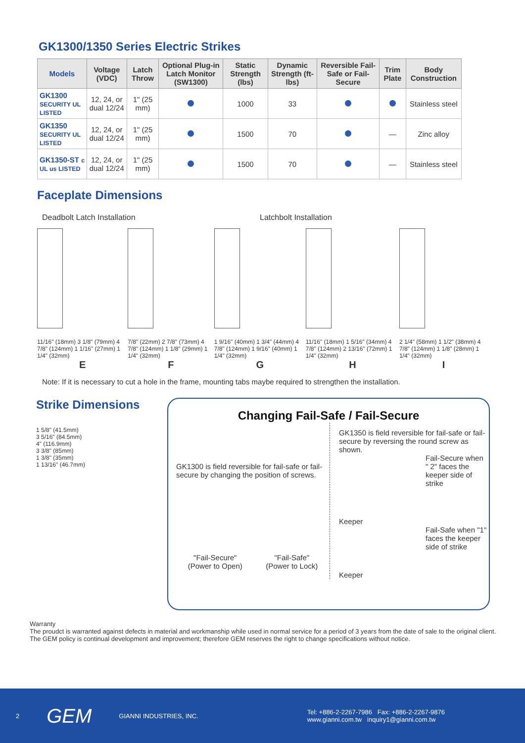GK1300/1350 Series Electric Strikes
| Models | Voltage (VDC) | Latch Throw | Optional Plug-in Latch Monitor (SW1300) | Static Strength (lbs) | Dynamic Strength (ft-lbs) | Reversible Fail-Safe or Fail-Secure | Trim Plate | Body Construction |
| --- | --- | --- | --- | --- | --- | --- | --- | --- |
| GK1300 SECURITY UL LISTED | 12, 24, or dual 12/24 | 1" (25 mm) | | 1000 | 33 | | | Stainless steel |
| GK1350 SECURITY UL LISTED | 12, 24, or dual 12/24 | 1" (25 mm) | | 1500 | 70 | | — | Zinc alloy |
| GK1350-ST c UL us LISTED | 12, 24, or dual 12/24 | 1" (25 mm) | | 1500 | 70 | | — | Stainless steel |
Faceplate Dimensions
Deadbolt Latch Installation Latchbolt Installation
11/16" (18mm) 3 1/8" (79mm) 4 7/8" (124mm) 1 1/16" (27mm) 1 1/4" (32mm)
E
7/8" (22mm) 2 7/8" (73mm) 4 7/8" (124mm) 1 1/8" (29mm) 1 1/4" (32mm)
F
1 9/16" (40mm) 1 3/4" (44mm) 4 7/8" (124mm) 1 9/16" (40mm) 1 1/4" (32mm)
G
11/16" (18mm) 1 5/16" (34mm) 4 7/8" (124mm) 2 13/16" (72mm) 1 1/4" (32mm)
H
2 1/4" (58mm) 1 1/2" (38mm) 4 7/8" (124mm) 1 1/8" (28mm) 1 1/4" (32mm)
I
Note: If it is necessary to cut a hole in the frame, mounting tabs maybe required to strengthen the installation.
Strike Dimensions
1 5/8" (41.5mm)
3 5/16" (84.5mm)
4" (116.9mm)
3 3/8" (85mm)
1 3/8" (35mm)
1 13/16" (46.7mm)
Changing Fail-Safe / Fail-Secure
GK1300 is field reversible for fail-safe or fail-secure by changing the position of screws.
"Fail-Secure"
(Power to Open)
"Fail-Safe"
(Power to Lock)
GK1350 is field reversible for fail-safe or fail-secure by reversing the round screw as shown.
Fail-Secure when " 2" faces the keeper side of strike
Keeper
Fail-Safe when "1" faces the keeper side of strike
Keeper
Warranty
The proudct is warranted against defects in material and workmanship while used in normal service for a period of 3 years from the date of sale to the original client. The GEM policy is continual development and improvement; therefore GEM reserves the right to change specifications without notice.
2 GEM GIANNI INDUSTRIES, INC. Tel: +886-2-2267-7986 Fax: +886-2-2267-9876
www.gianni.com.tw inquiry1@gianni.com.tw